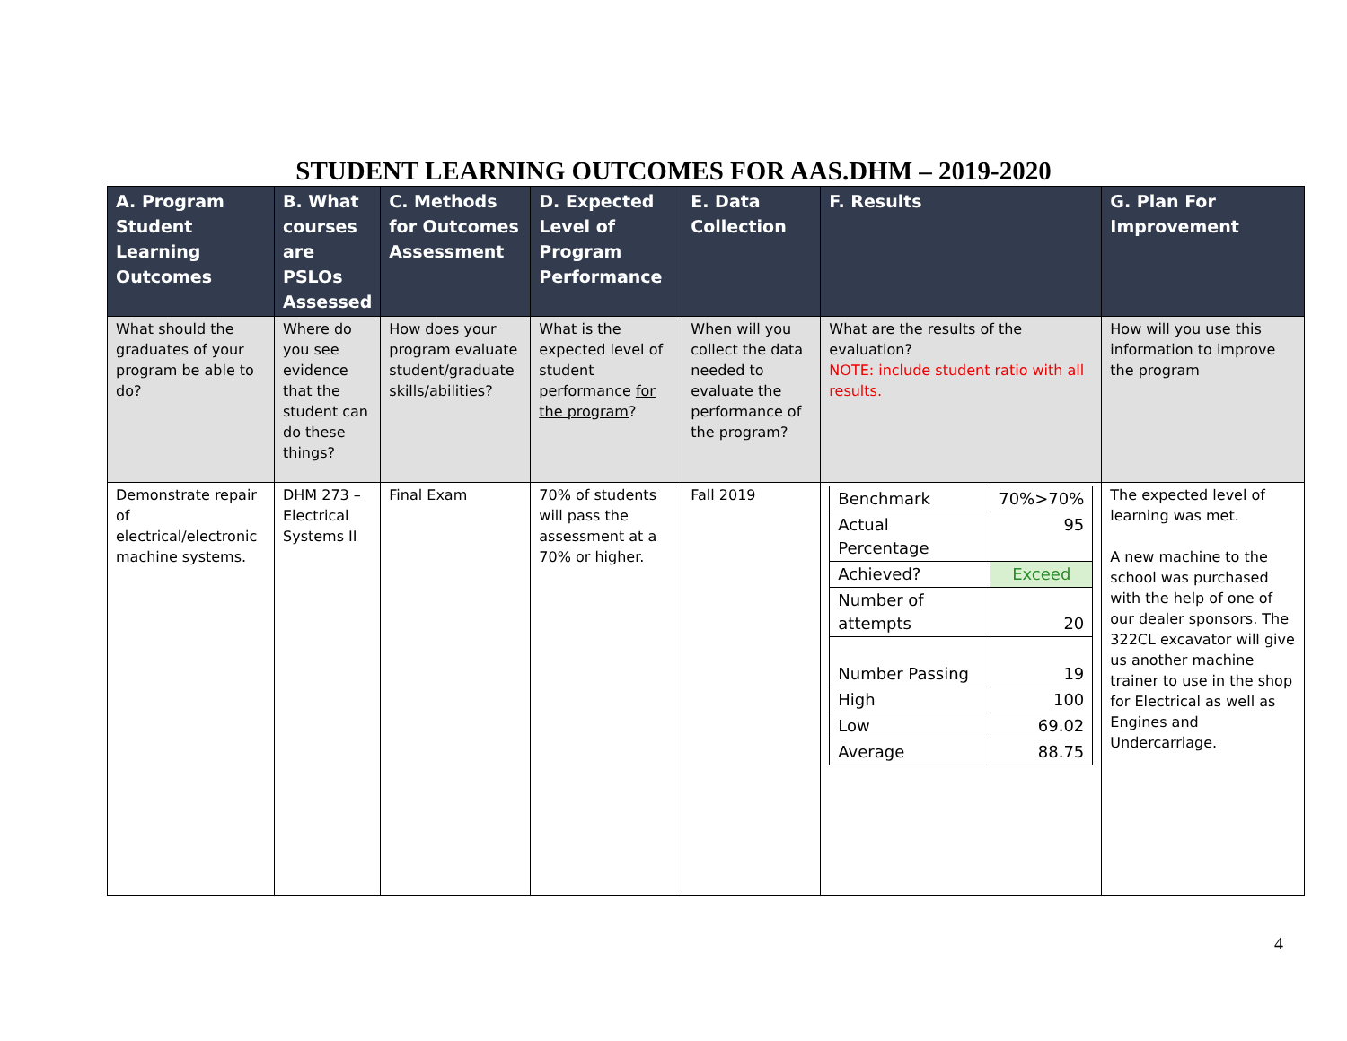STUDENT LEARNING OUTCOMES FOR AAS.DHM – 2019-2020
| A. Program Student Learning Outcomes | B. What courses are PSLOs Assessed | C. Methods for Outcomes Assessment | D. Expected Level of Program Performance | E. Data Collection | F. Results | G. Plan For Improvement |
| --- | --- | --- | --- | --- | --- | --- |
| What should the graduates of your program be able to do? | Where do you see evidence that the student can do these things? | How does your program evaluate student/graduate skills/abilities? | What is the expected level of student performance for the program ? | When will you collect the data needed to evaluate the performance of the program? | What are the results of the evaluation? NOTE: include student ratio with all results. | How will you use this information to improve the program |
| Demonstrate repair of electrical/electronic machine systems. | DHM 273 – Electrical Systems II | Final Exam | 70% of students will pass the assessment at a 70% or higher. | Fall 2019 | / Benchmark / 70%>70% / / Actual Percentage / 95 / / Achieved? / Exceed / / Number of attempts / 20 / / Number Passing / 19 / / High / 100 / / Low / 69.02 / / Average / 88.75 / | The expected level of learning was met. A new machine to the school was purchased with the help of one of our dealer sponsors. The 322CL excavator will give us another machine trainer to use in the shop for Electrical as well as Engines and Undercarriage. |
4